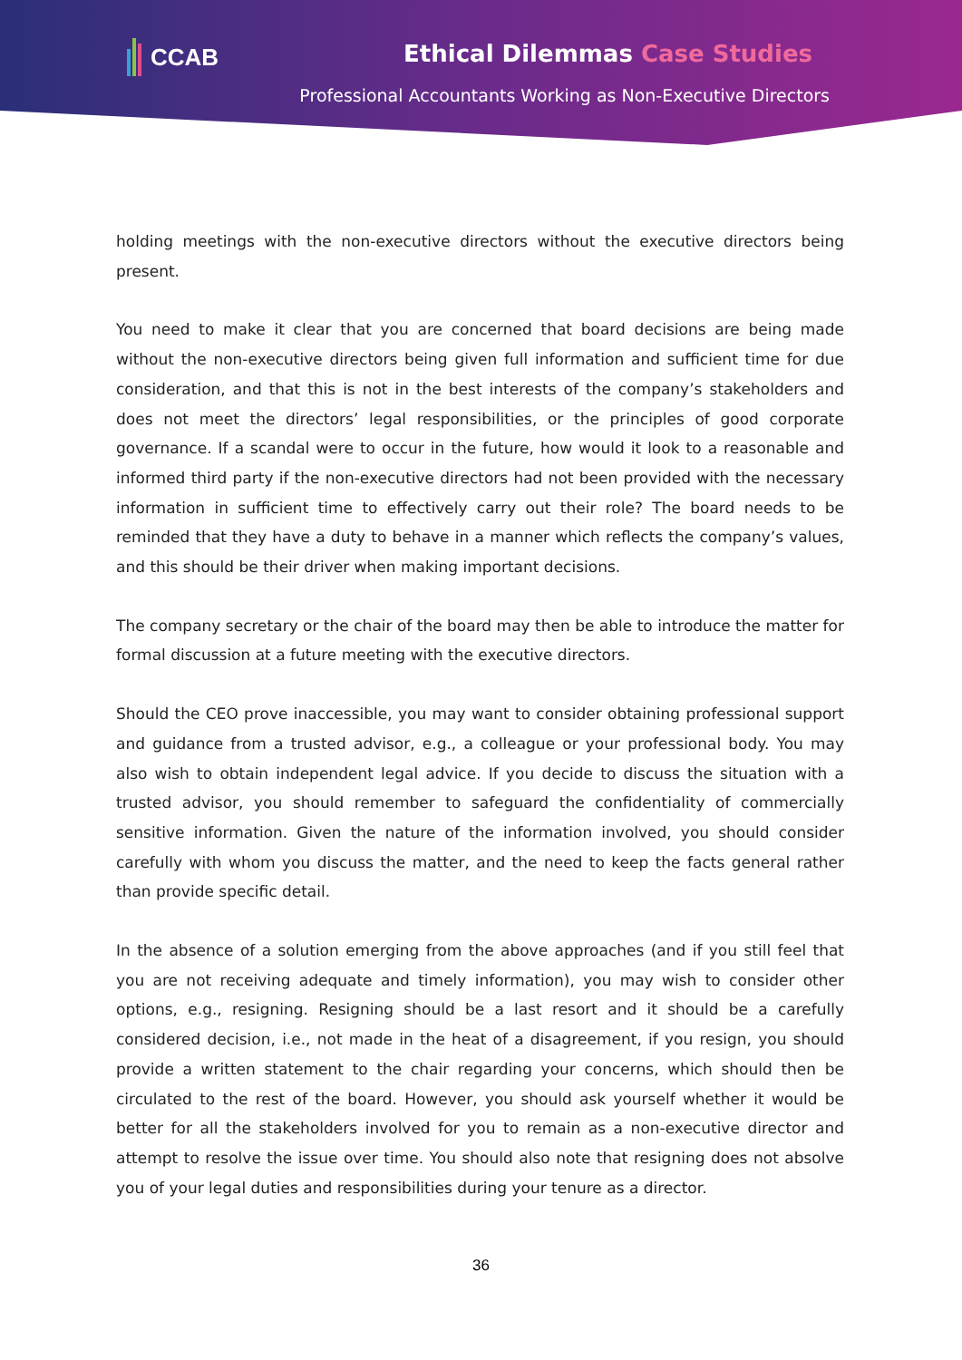CCAB Ethical Dilemmas Case Studies
Professional Accountants Working as Non-Executive Directors
holding meetings with the non-executive directors without the executive directors being present.
You need to make it clear that you are concerned that board decisions are being made without the non-executive directors being given full information and sufficient time for due consideration, and that this is not in the best interests of the company’s stakeholders and does not meet the directors’ legal responsibilities, or the principles of good corporate governance. If a scandal were to occur in the future, how would it look to a reasonable and informed third party if the non-executive directors had not been provided with the necessary information in sufficient time to effectively carry out their role? The board needs to be reminded that they have a duty to behave in a manner which reflects the company’s values, and this should be their driver when making important decisions.
The company secretary or the chair of the board may then be able to introduce the matter for formal discussion at a future meeting with the executive directors.
Should the CEO prove inaccessible, you may want to consider obtaining professional support and guidance from a trusted advisor, e.g., a colleague or your professional body. You may also wish to obtain independent legal advice. If you decide to discuss the situation with a trusted advisor, you should remember to safeguard the confidentiality of commercially sensitive information. Given the nature of the information involved, you should consider carefully with whom you discuss the matter, and the need to keep the facts general rather than provide specific detail.
In the absence of a solution emerging from the above approaches (and if you still feel that you are not receiving adequate and timely information), you may wish to consider other options, e.g., resigning. Resigning should be a last resort and it should be a carefully considered decision, i.e., not made in the heat of a disagreement, if you resign, you should provide a written statement to the chair regarding your concerns, which should then be circulated to the rest of the board. However, you should ask yourself whether it would be better for all the stakeholders involved for you to remain as a non-executive director and attempt to resolve the issue over time. You should also note that resigning does not absolve you of your legal duties and responsibilities during your tenure as a director.
36